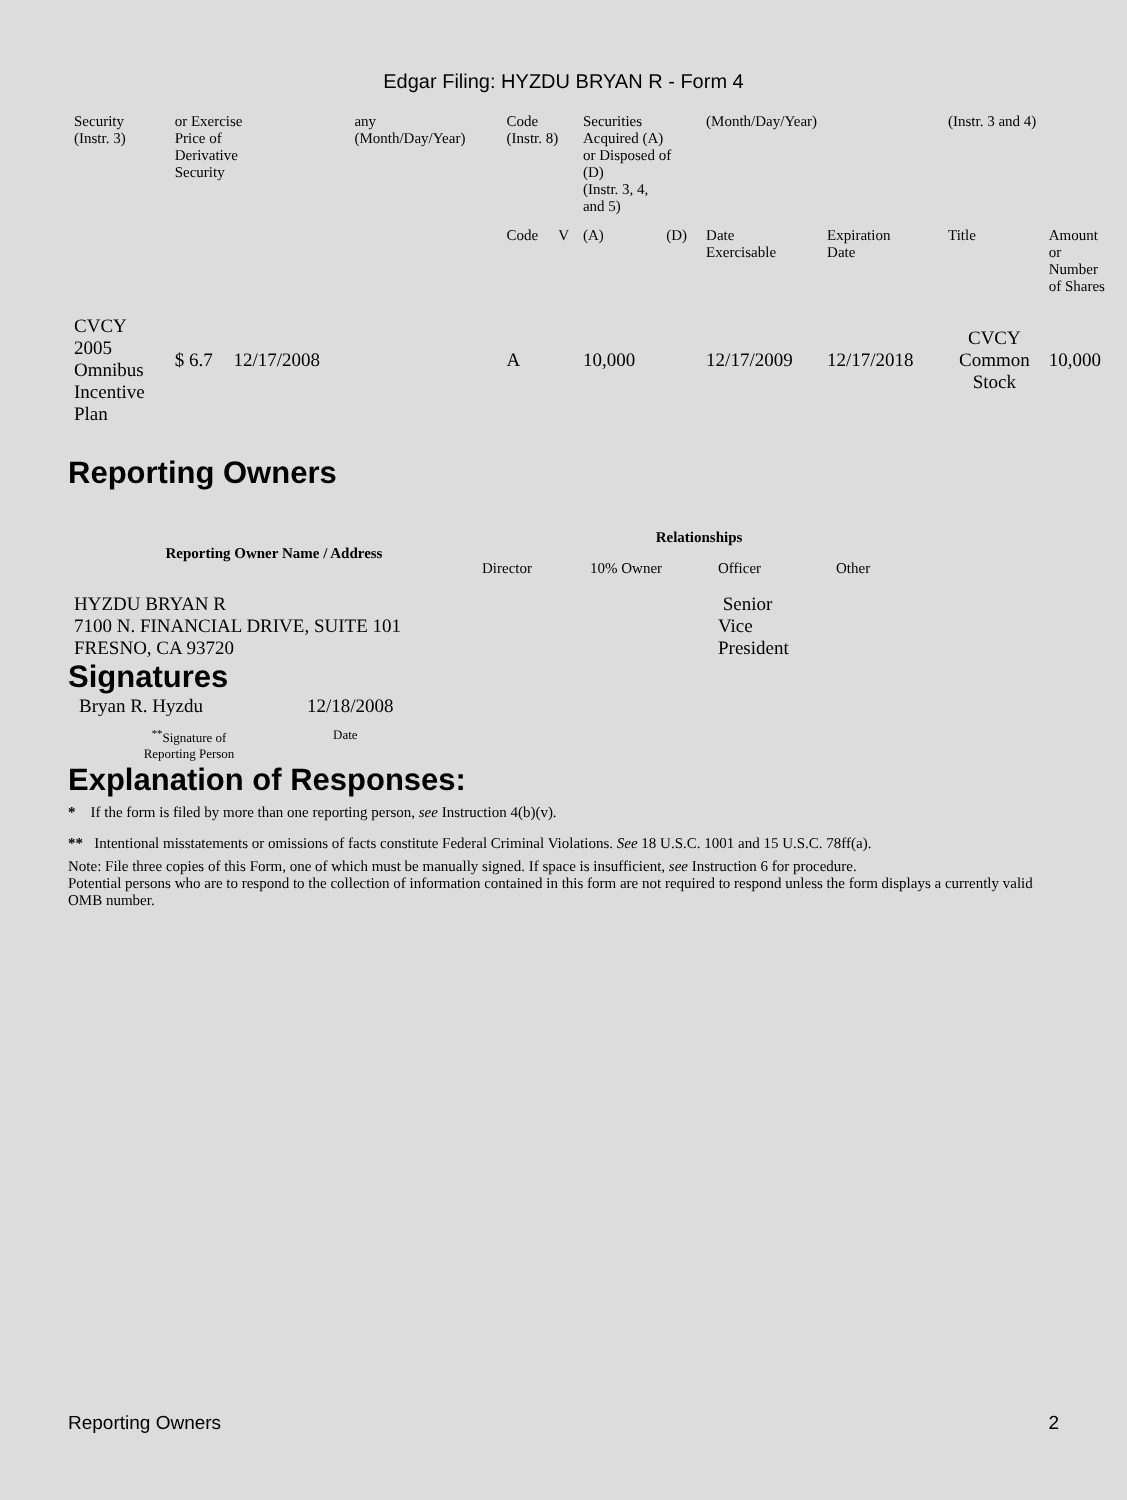Edgar Filing: HYZDU BRYAN R - Form 4
| Security (Instr. 3) | or Exercise Price of Derivative Security | | any (Month/Day/Year) | Code (Instr. 8) | | Securities Acquired (A) or Disposed of (D) (Instr. 3, 4, and 5) | | (Month/Day/Year) | | (Instr. 3 and 4) | |
| | | | | Code | V | (A) | (D) | Date Exercisable | Expiration Date | Title | Amount or Number of Shares |
| CVCY 2005 Omnibus Incentive Plan | $ 6.7 | 12/17/2008 | | A | | 10,000 | | 12/17/2009 | 12/17/2018 | CVCY Common Stock | 10,000 |
Reporting Owners
| Reporting Owner Name / Address | Relationships | | | |
| --- | --- | --- | --- | --- |
| | Director | 10% Owner | Officer | Other |
| HYZDU BRYAN R 7100 N. FINANCIAL DRIVE, SUITE 101 FRESNO, CA 93720 | | | Senior Vice President | |
Signatures
| Bryan R. Hyzdu | 12/18/2008 |
| <sup>**</sup> Signature of Reporting Person | Date |
Explanation of Responses:
* If the form is filed by more than one reporting person, see Instruction 4(b)(v).
** Intentional misstatements or omissions of facts constitute Federal Criminal Violations. See 18 U.S.C. 1001 and 15 U.S.C. 78ff(a).
Note: File three copies of this Form, one of which must be manually signed. If space is insufficient, see Instruction 6 for procedure.
Potential persons who are to respond to the collection of information contained in this form are not required to respond unless the form displays a currently valid OMB number.
Reporting Owners 2